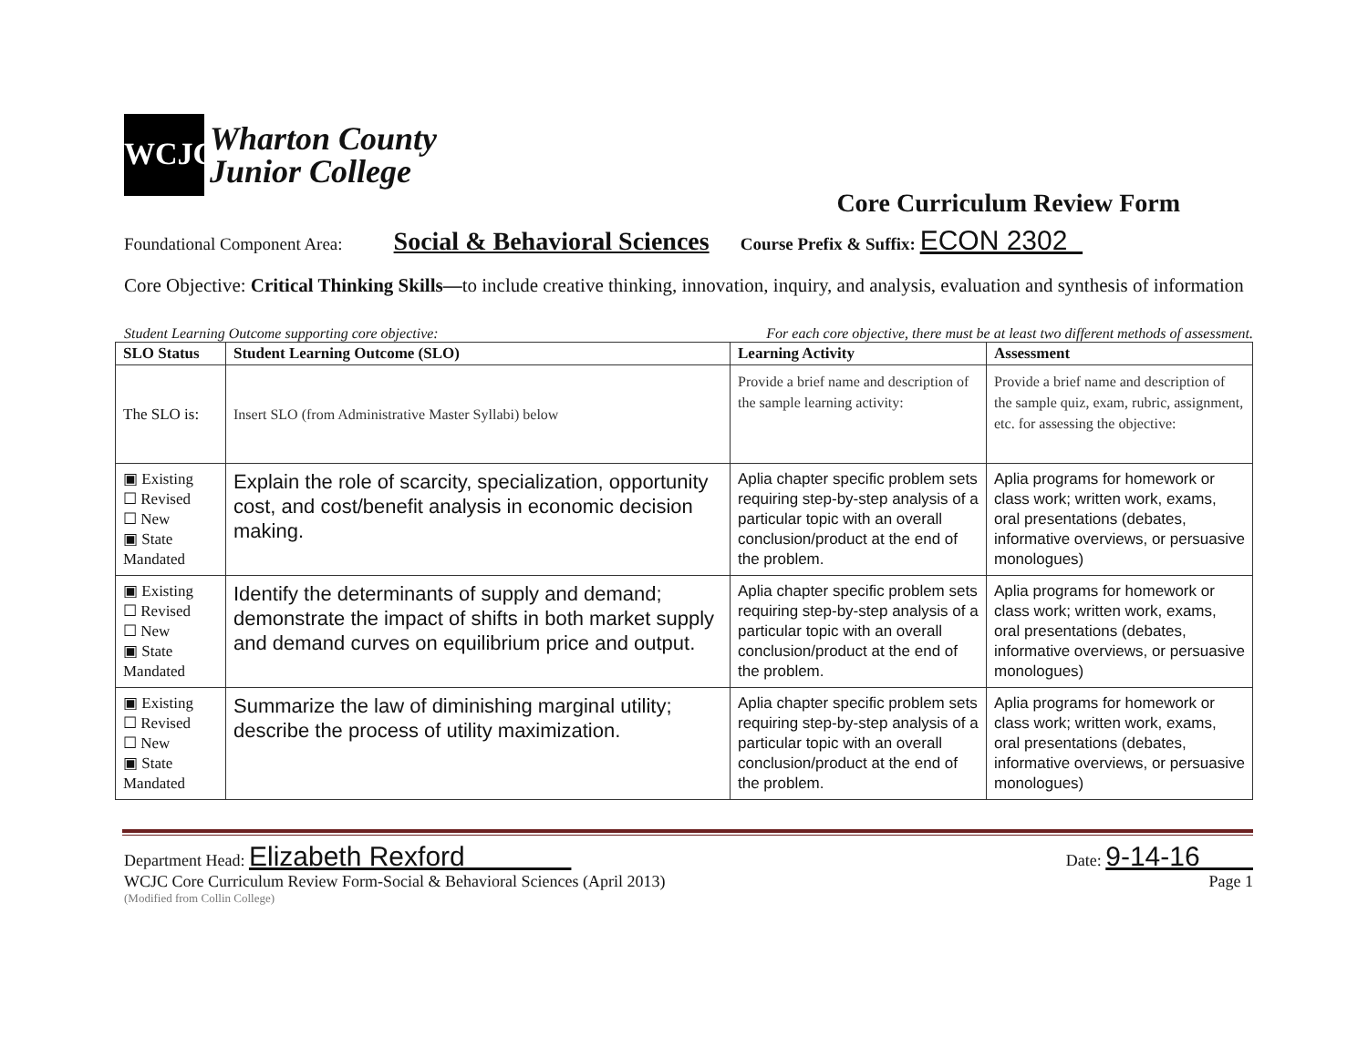WCJC
Wharton County
Junior College
Core Curriculum Review Form
Foundational Component Area: Social & Behavioral Sciences Course Prefix & Suffix: ECON 2302
Core Objective: Critical Thinking Skills—to include creative thinking, innovation, inquiry, and analysis, evaluation and synthesis of information
Student Learning Outcome supporting core objective: For each core objective, there must be at least two different methods of assessment.
| SLO Status | Student Learning Outcome (SLO) | Learning Activity | Assessment |
| --- | --- | --- | --- |
| The SLO is: | Insert SLO (from Administrative Master Syllabi) below | Provide a brief name and description of the sample learning activity: | Provide a brief name and description of the sample quiz, exam, rubric, assignment, etc. for assessing the objective: |
| ▣ Existing ☐ Revised ☐ New ▣ State Mandated | Explain the role of scarcity, specialization, opportunity cost, and cost/benefit analysis in economic decision making. | Aplia chapter specific problem sets requiring step-by-step analysis of a particular topic with an overall conclusion/product at the end of the problem. | Aplia programs for homework or class work; written work, exams, oral presentations (debates, informative overviews, or persuasive monologues) |
| ▣ Existing ☐ Revised ☐ New ▣ State Mandated | Identify the determinants of supply and demand; demonstrate the impact of shifts in both market supply and demand curves on equilibrium price and output. | Aplia chapter specific problem sets requiring step-by-step analysis of a particular topic with an overall conclusion/product at the end of the problem. | Aplia programs for homework or class work; written work, exams, oral presentations (debates, informative overviews, or persuasive monologues) |
| ▣ Existing ☐ Revised ☐ New ▣ State Mandated | Summarize the law of diminishing marginal utility; describe the process of utility maximization. | Aplia chapter specific problem sets requiring step-by-step analysis of a particular topic with an overall conclusion/product at the end of the problem. | Aplia programs for homework or class work; written work, exams, oral presentations (debates, informative overviews, or persuasive monologues) |
Department Head: Elizabeth Rexford Date: 9-14-16
WCJC Core Curriculum Review Form-Social & Behavioral Sciences (April 2013) Page 1
(Modified from Collin College)